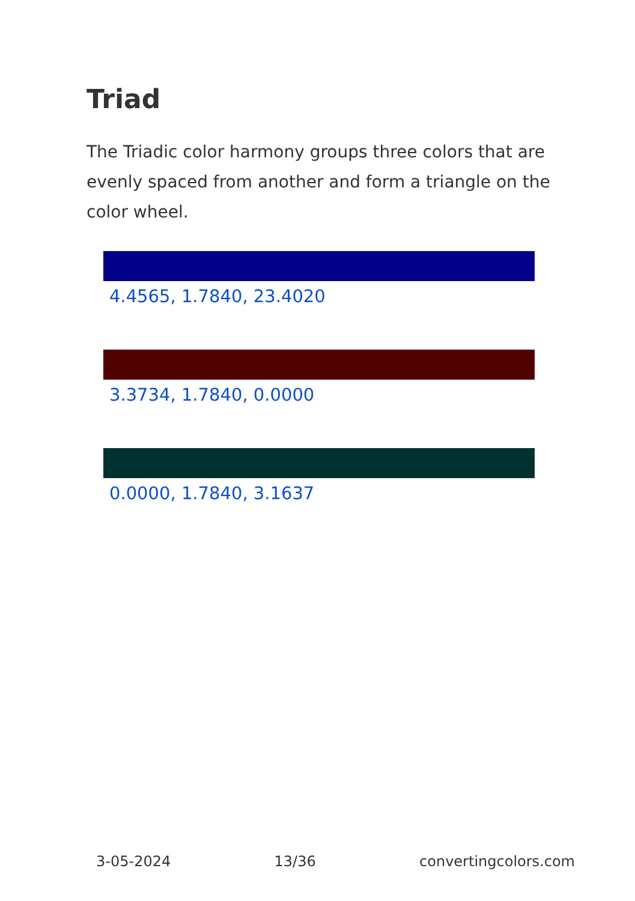Triad
The Triadic color harmony groups three colors that are evenly spaced from another and form a triangle on the color wheel.
4.4565, 1.7840, 23.4020
3.3734, 1.7840, 0.0000
0.0000, 1.7840, 3.1637
3-05-2024 13/36 convertingcolors.com